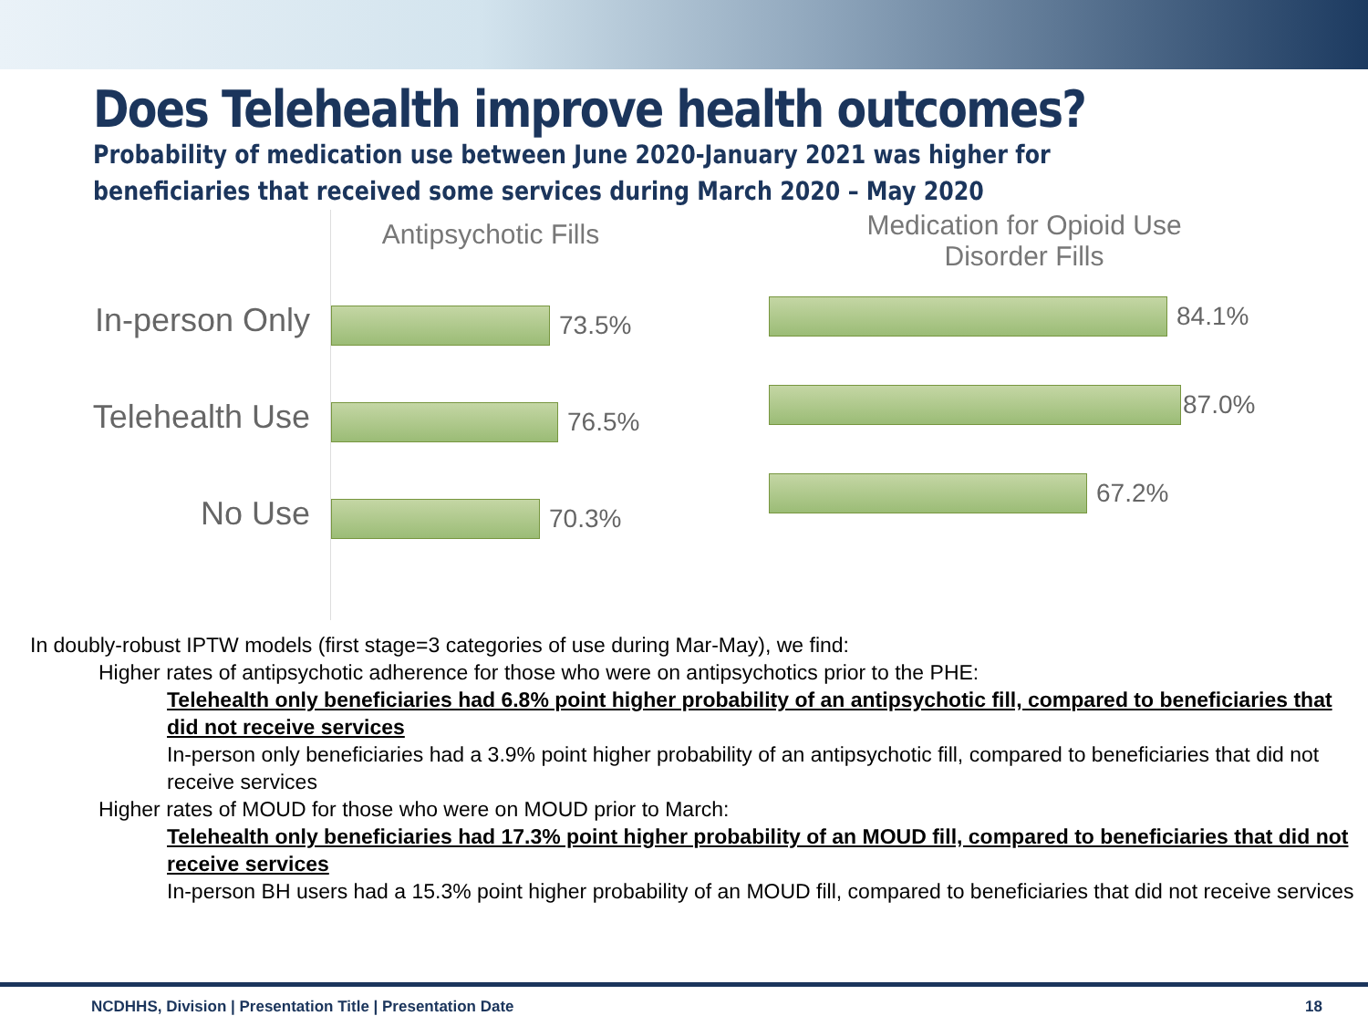Does Telehealth improve health outcomes?
Probability of medication use between June 2020-January 2021 was higher for beneficiaries that received some services during March 2020 – May 2020
In-person Only
Telehealth Use
No Use
Antipsychotic Fills
73.5%
76.5%
70.3%
Medication for Opioid Use
Disorder Fills
84.1%
87.0%
67.2%
In doubly-robust IPTW models (first stage=3 categories of use during Mar-May), we find:
Higher rates of antipsychotic adherence for those who were on antipsychotics prior to the PHE:
Telehealth only beneficiaries had 6.8% point higher probability of an antipsychotic fill, compared to beneficiaries that did not receive services
In-person only beneficiaries had a 3.9% point higher probability of an antipsychotic fill, compared to beneficiaries that did not receive services
Higher rates of MOUD for those who were on MOUD prior to March:
Telehealth only beneficiaries had 17.3% point higher probability of an MOUD fill, compared to beneficiaries that did not receive services
In-person BH users had a 15.3% point higher probability of an MOUD fill, compared to beneficiaries that did not receive services
NCDHHS, Division | Presentation Title | Presentation Date 18